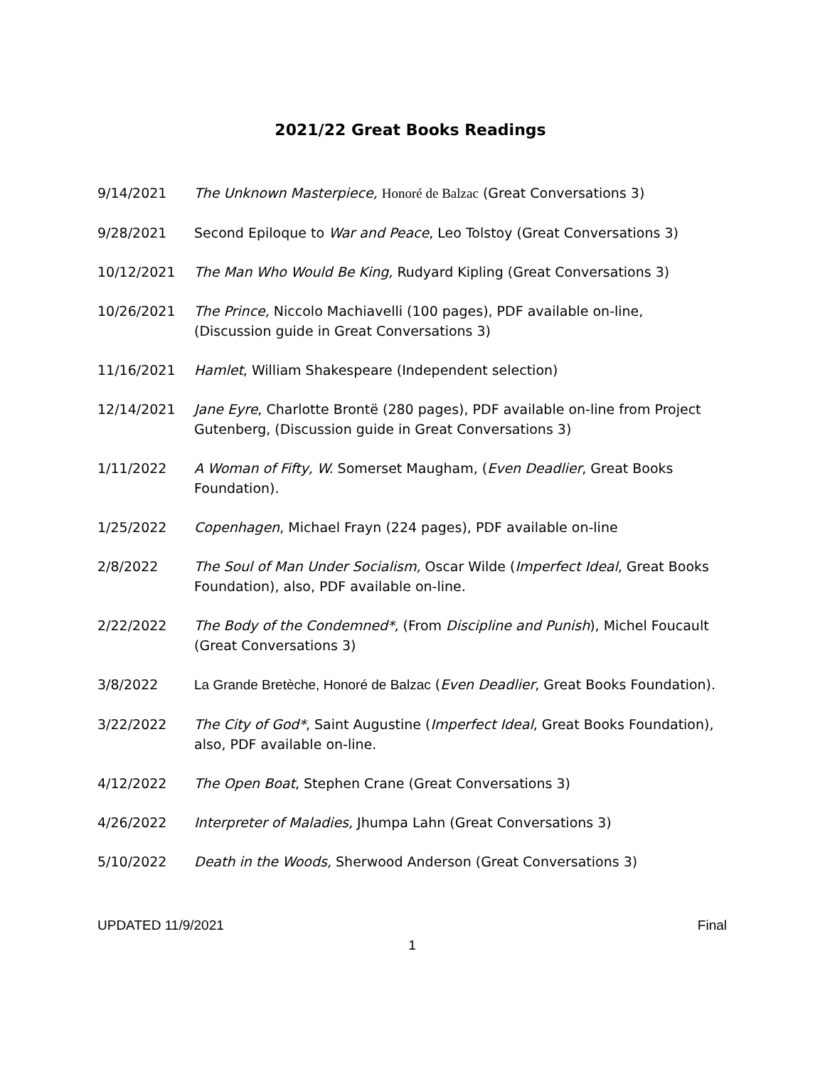2021/22 Great Books Readings
9/14/2021 The Unknown Masterpiece, Honoré de Balzac (Great Conversations 3)
9/28/2021 Second Epiloque to War and Peace, Leo Tolstoy (Great Conversations 3)
10/12/2021 The Man Who Would Be King, Rudyard Kipling (Great Conversations 3)
10/26/2021 The Prince, Niccolo Machiavelli (100 pages), PDF available on-line, (Discussion guide in Great Conversations 3)
11/16/2021 Hamlet, William Shakespeare (Independent selection)
12/14/2021 Jane Eyre, Charlotte Brontë (280 pages), PDF available on-line from Project Gutenberg, (Discussion guide in Great Conversations 3)
1/11/2022 A Woman of Fifty, W. Somerset Maugham, (Even Deadlier, Great Books Foundation).
1/25/2022 Copenhagen, Michael Frayn (224 pages), PDF available on-line
2/8/2022 The Soul of Man Under Socialism, Oscar Wilde (Imperfect Ideal, Great Books Foundation), also, PDF available on-line.
2/22/2022 The Body of the Condemned*, (From Discipline and Punish), Michel Foucault (Great Conversations 3)
3/8/2022 La Grande Bretèche, Honoré de Balzac (Even Deadlier, Great Books Foundation).
3/22/2022 The City of God*, Saint Augustine (Imperfect Ideal, Great Books Foundation), also, PDF available on-line.
4/12/2022 The Open Boat, Stephen Crane (Great Conversations 3)
4/26/2022 Interpreter of Maladies, Jhumpa Lahn (Great Conversations 3)
5/10/2022 Death in the Woods, Sherwood Anderson (Great Conversations 3)
UPDATED 11/9/2021 Final
1